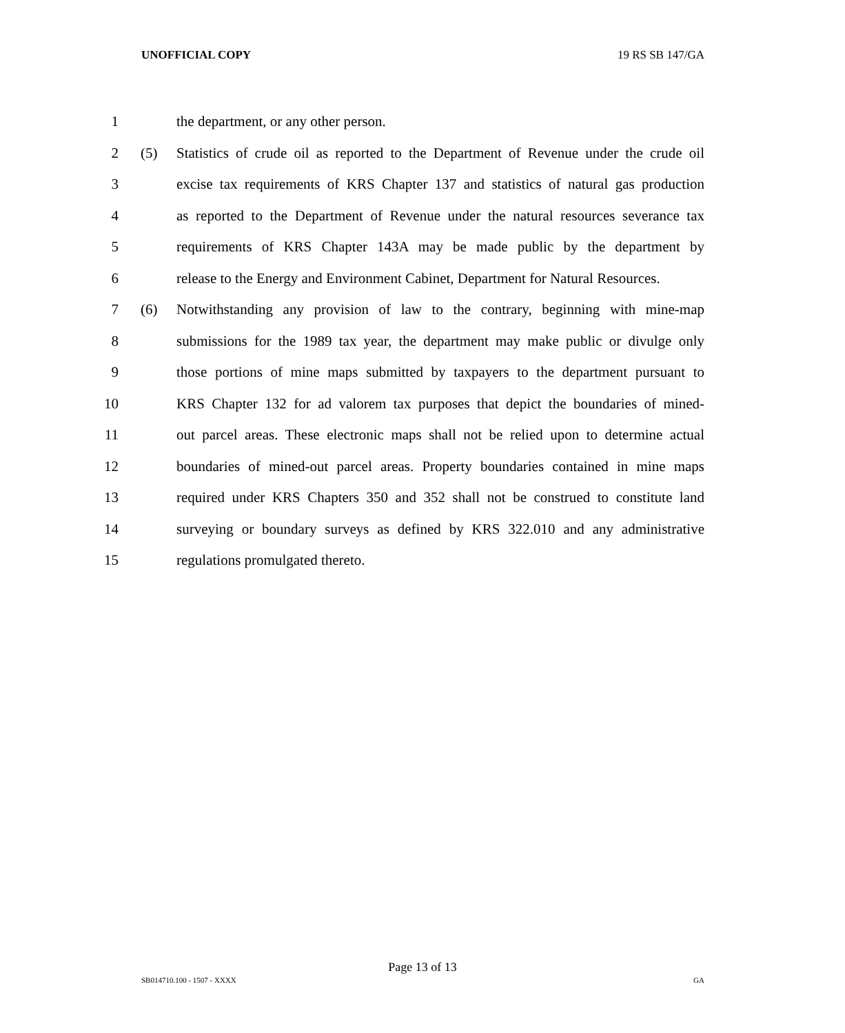UNOFFICIAL COPY 19 RS SB 147/GA
1 the department, or any other person.
2 (5) Statistics of crude oil as reported to the Department of Revenue under the crude oil
3 excise tax requirements of KRS Chapter 137 and statistics of natural gas production
4 as reported to the Department of Revenue under the natural resources severance tax
5 requirements of KRS Chapter 143A may be made public by the department by
6 release to the Energy and Environment Cabinet, Department for Natural Resources.
7 (6) Notwithstanding any provision of law to the contrary, beginning with mine-map
8 submissions for the 1989 tax year, the department may make public or divulge only
9 those portions of mine maps submitted by taxpayers to the department pursuant to
10 KRS Chapter 132 for ad valorem tax purposes that depict the boundaries of mined-
11 out parcel areas. These electronic maps shall not be relied upon to determine actual
12 boundaries of mined-out parcel areas. Property boundaries contained in mine maps
13 required under KRS Chapters 350 and 352 shall not be construed to constitute land
14 surveying or boundary surveys as defined by KRS 322.010 and any administrative
15 regulations promulgated thereto.
Page 13 of 13
SB014710.100 - 1507 - XXXX GA